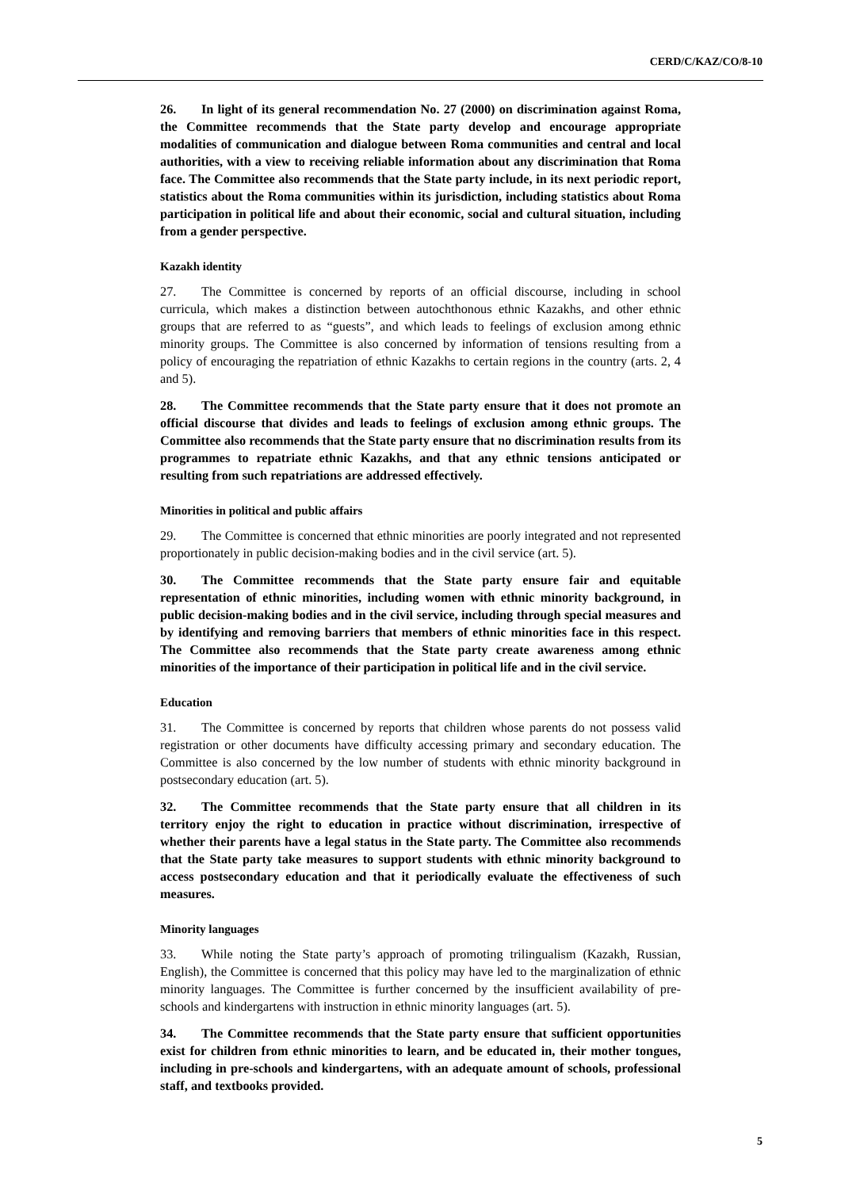CERD/C/KAZ/CO/8-10
26. In light of its general recommendation No. 27 (2000) on discrimination against Roma, the Committee recommends that the State party develop and encourage appropriate modalities of communication and dialogue between Roma communities and central and local authorities, with a view to receiving reliable information about any discrimination that Roma face. The Committee also recommends that the State party include, in its next periodic report, statistics about the Roma communities within its jurisdiction, including statistics about Roma participation in political life and about their economic, social and cultural situation, including from a gender perspective.
Kazakh identity
27. The Committee is concerned by reports of an official discourse, including in school curricula, which makes a distinction between autochthonous ethnic Kazakhs, and other ethnic groups that are referred to as “guests”, and which leads to feelings of exclusion among ethnic minority groups. The Committee is also concerned by information of tensions resulting from a policy of encouraging the repatriation of ethnic Kazakhs to certain regions in the country (arts. 2, 4 and 5).
28. The Committee recommends that the State party ensure that it does not promote an official discourse that divides and leads to feelings of exclusion among ethnic groups. The Committee also recommends that the State party ensure that no discrimination results from its programmes to repatriate ethnic Kazakhs, and that any ethnic tensions anticipated or resulting from such repatriations are addressed effectively.
Minorities in political and public affairs
29. The Committee is concerned that ethnic minorities are poorly integrated and not represented proportionately in public decision-making bodies and in the civil service (art. 5).
30. The Committee recommends that the State party ensure fair and equitable representation of ethnic minorities, including women with ethnic minority background, in public decision-making bodies and in the civil service, including through special measures and by identifying and removing barriers that members of ethnic minorities face in this respect. The Committee also recommends that the State party create awareness among ethnic minorities of the importance of their participation in political life and in the civil service.
Education
31. The Committee is concerned by reports that children whose parents do not possess valid registration or other documents have difficulty accessing primary and secondary education. The Committee is also concerned by the low number of students with ethnic minority background in postsecondary education (art. 5).
32. The Committee recommends that the State party ensure that all children in its territory enjoy the right to education in practice without discrimination, irrespective of whether their parents have a legal status in the State party. The Committee also recommends that the State party take measures to support students with ethnic minority background to access postsecondary education and that it periodically evaluate the effectiveness of such measures.
Minority languages
33. While noting the State party’s approach of promoting trilingualism (Kazakh, Russian, English), the Committee is concerned that this policy may have led to the marginalization of ethnic minority languages. The Committee is further concerned by the insufficient availability of pre-schools and kindergartens with instruction in ethnic minority languages (art. 5).
34. The Committee recommends that the State party ensure that sufficient opportunities exist for children from ethnic minorities to learn, and be educated in, their mother tongues, including in pre-schools and kindergartens, with an adequate amount of schools, professional staff, and textbooks provided.
5